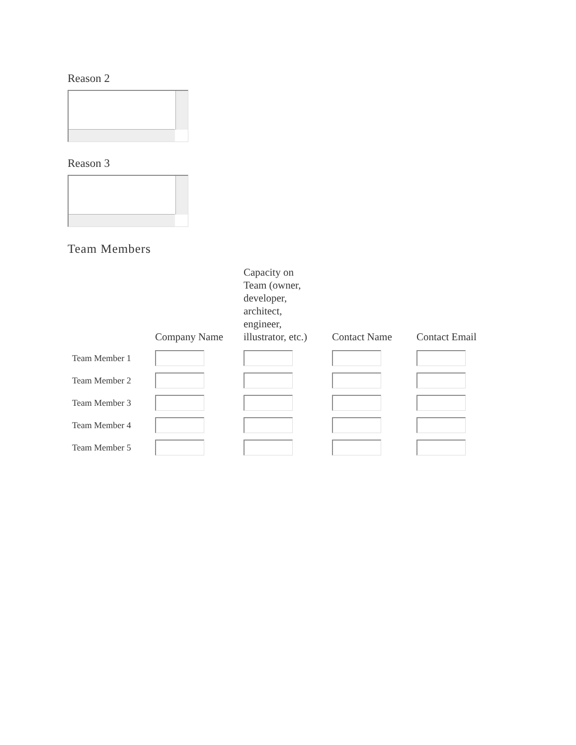Reason 2
Reason 3
Team Members
| | Company Name | Capacity on Team (owner, developer, architect, engineer, illustrator, etc.) | Contact Name | Contact Email |
| --- | --- | --- | --- | --- |
| Team Member 1 | | | | |
| Team Member 2 | | | | |
| Team Member 3 | | | | |
| Team Member 4 | | | | |
| Team Member 5 | | | | |